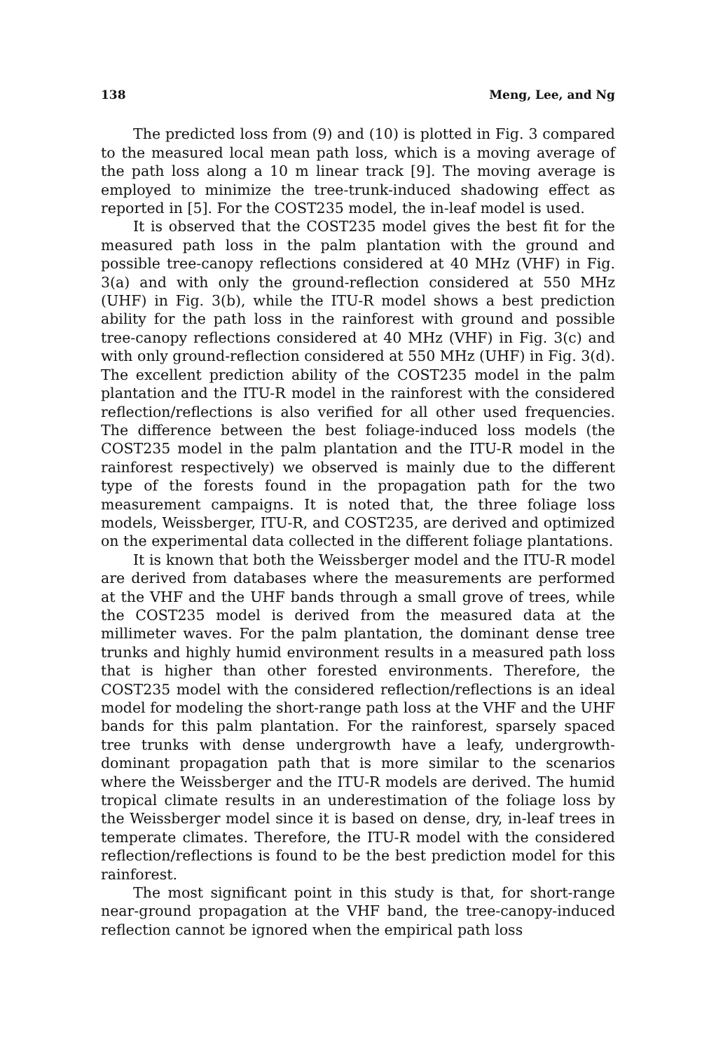138 Meng, Lee, and Ng
The predicted loss from (9) and (10) is plotted in Fig. 3 compared to the measured local mean path loss, which is a moving average of the path loss along a 10 m linear track [9]. The moving average is employed to minimize the tree-trunk-induced shadowing effect as reported in [5]. For the COST235 model, the in-leaf model is used.
It is observed that the COST235 model gives the best fit for the measured path loss in the palm plantation with the ground and possible tree-canopy reflections considered at 40 MHz (VHF) in Fig. 3(a) and with only the ground-reflection considered at 550 MHz (UHF) in Fig. 3(b), while the ITU-R model shows a best prediction ability for the path loss in the rainforest with ground and possible tree-canopy reflections considered at 40 MHz (VHF) in Fig. 3(c) and with only ground-reflection considered at 550 MHz (UHF) in Fig. 3(d). The excellent prediction ability of the COST235 model in the palm plantation and the ITU-R model in the rainforest with the considered reflection/reflections is also verified for all other used frequencies. The difference between the best foliage-induced loss models (the COST235 model in the palm plantation and the ITU-R model in the rainforest respectively) we observed is mainly due to the different type of the forests found in the propagation path for the two measurement campaigns. It is noted that, the three foliage loss models, Weissberger, ITU-R, and COST235, are derived and optimized on the experimental data collected in the different foliage plantations.
It is known that both the Weissberger model and the ITU-R model are derived from databases where the measurements are performed at the VHF and the UHF bands through a small grove of trees, while the COST235 model is derived from the measured data at the millimeter waves. For the palm plantation, the dominant dense tree trunks and highly humid environment results in a measured path loss that is higher than other forested environments. Therefore, the COST235 model with the considered reflection/reflections is an ideal model for modeling the short-range path loss at the VHF and the UHF bands for this palm plantation. For the rainforest, sparsely spaced tree trunks with dense undergrowth have a leafy, undergrowth-dominant propagation path that is more similar to the scenarios where the Weissberger and the ITU-R models are derived. The humid tropical climate results in an underestimation of the foliage loss by the Weissberger model since it is based on dense, dry, in-leaf trees in temperate climates. Therefore, the ITU-R model with the considered reflection/reflections is found to be the best prediction model for this rainforest.
The most significant point in this study is that, for short-range near-ground propagation at the VHF band, the tree-canopy-induced reflection cannot be ignored when the empirical path loss